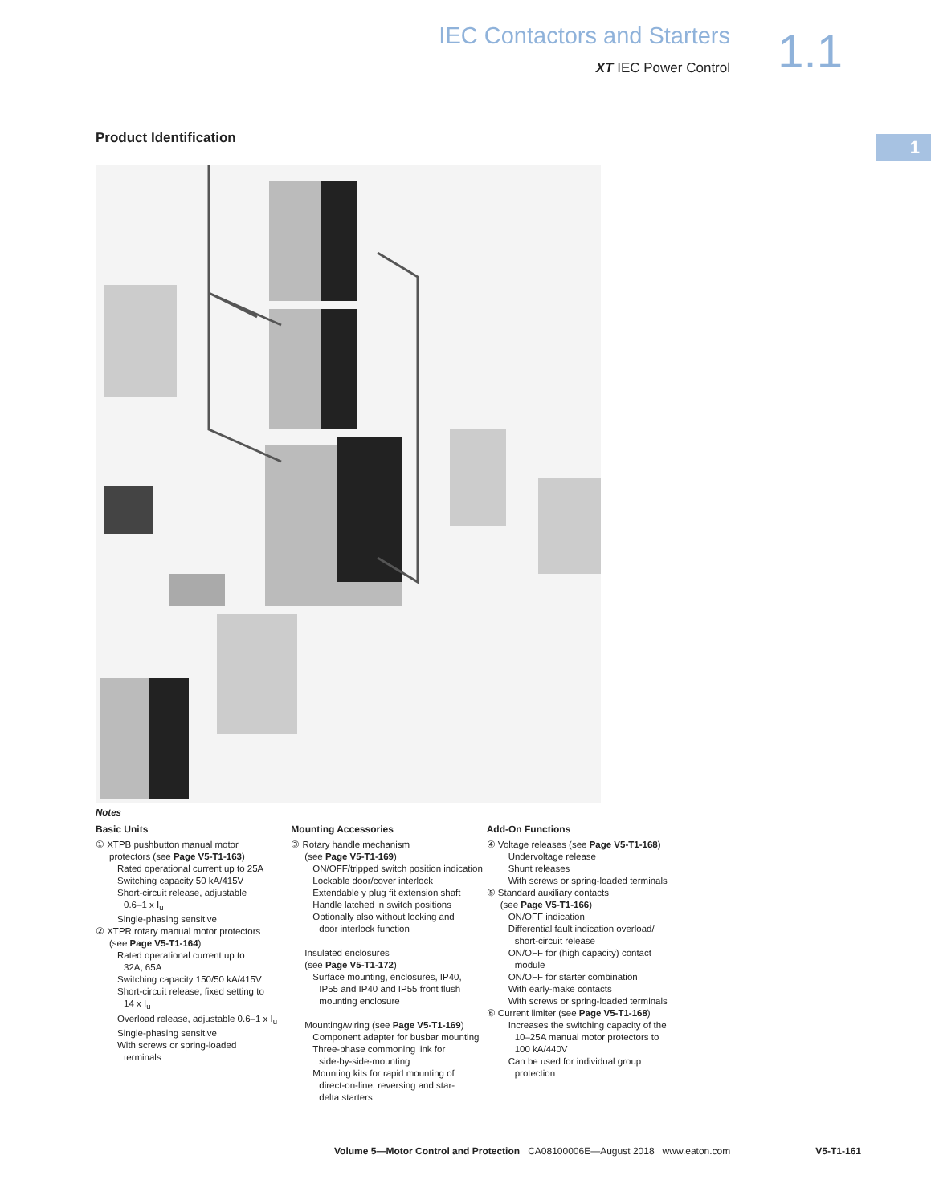IEC Contactors and Starters
XT IEC Power Control
1.1
1 Product Identification
Notes
Basic Units
① XTPB pushbutton manual motor
protectors (see Page V5-T1-163)
Rated operational current up to 25A
Switching capacity 50 kA/415V
Short-circuit release, adjustable
0.6–1 x I<sub>u</sub>
Single-phasing sensitive
② XTPR rotary manual motor protectors
(see Page V5-T1-164)
Rated operational current up to
32A, 65A
Switching capacity 150/50 kA/415V
Short-circuit release, fixed setting to
14 x I<sub>u</sub>
Overload release, adjustable 0.6–1 x I<sub>u</sub>
Single-phasing sensitive
With screws or spring-loaded
terminals
Mounting Accessories
③ Rotary handle mechanism
(see Page V5-T1-169)
ON/OFF/tripped switch position indication
Lockable door/cover interlock
Extendable y plug fit extension shaft
Handle latched in switch positions
Optionally also without locking and
door interlock function
Insulated enclosures
(see Page V5-T1-172)
Surface mounting, enclosures, IP40,
IP55 and IP40 and IP55 front flush
mounting enclosure
Mounting/wiring (see Page V5-T1-169)
Component adapter for busbar mounting
Three-phase commoning link for
side-by-side-mounting
Mounting kits for rapid mounting of
direct-on-line, reversing and star-
delta starters
Add-On Functions
④ Voltage releases (see Page V5-T1-168)
Undervoltage release
Shunt releases
With screws or spring-loaded terminals
⑤ Standard auxiliary contacts
(see Page V5-T1-166)
ON/OFF indication
Differential fault indication overload/
short-circuit release
ON/OFF for (high capacity) contact
module
ON/OFF for starter combination
With early-make contacts
With screws or spring-loaded terminals
⑥ Current limiter (see Page V5-T1-168)
Increases the switching capacity of the
10–25A manual motor protectors to
100 kA/440V
Can be used for individual group
protection
Volume 5—Motor Control and Protection CA08100006E—August 2018 www.eaton.com V5-T1-161